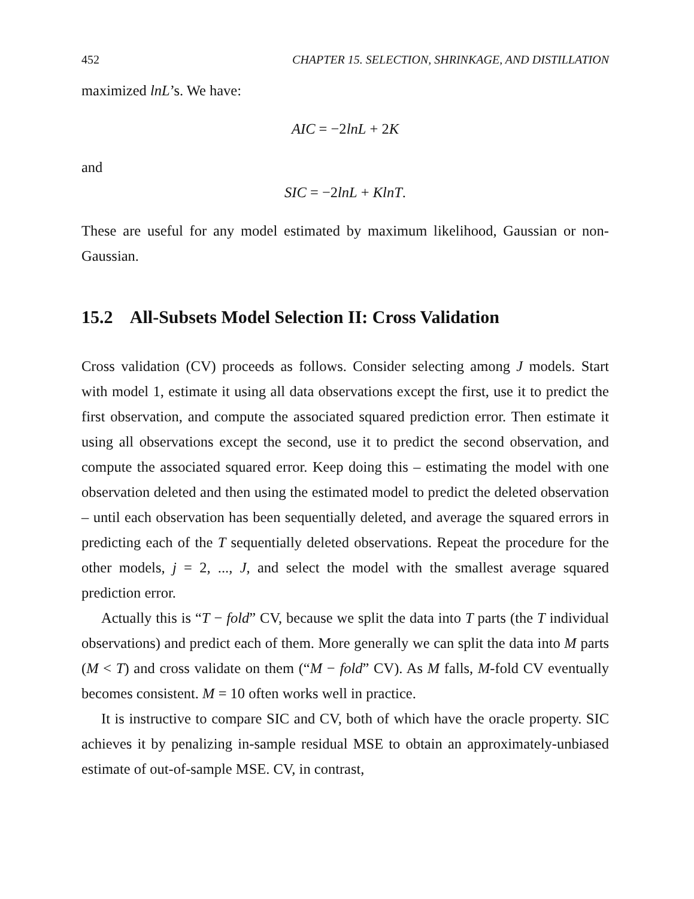452 CHAPTER 15. SELECTION, SHRINKAGE, AND DISTILLATION
maximized lnL’s. We have:
AIC = −2lnL + 2K
and
SIC = −2lnL + KlnT.
These are useful for any model estimated by maximum likelihood, Gaussian or non-Gaussian.
15.2 All-Subsets Model Selection II: Cross Validation
Cross validation (CV) proceeds as follows. Consider selecting among J models. Start with model 1, estimate it using all data observations except the first, use it to predict the first observation, and compute the associated squared prediction error. Then estimate it using all observations except the second, use it to predict the second observation, and compute the associated squared error. Keep doing this – estimating the model with one observation deleted and then using the estimated model to predict the deleted observation – until each observation has been sequentially deleted, and average the squared errors in predicting each of the T sequentially deleted observations. Repeat the procedure for the other models, j = 2, ..., J, and select the model with the smallest average squared prediction error.
Actually this is “T − fold” CV, because we split the data into T parts (the T individual observations) and predict each of them. More generally we can split the data into M parts (M < T) and cross validate on them (“M − fold” CV). As M falls, M-fold CV eventually becomes consistent. M = 10 often works well in practice.
It is instructive to compare SIC and CV, both of which have the oracle property. SIC achieves it by penalizing in-sample residual MSE to obtain an approximately-unbiased estimate of out-of-sample MSE. CV, in contrast,